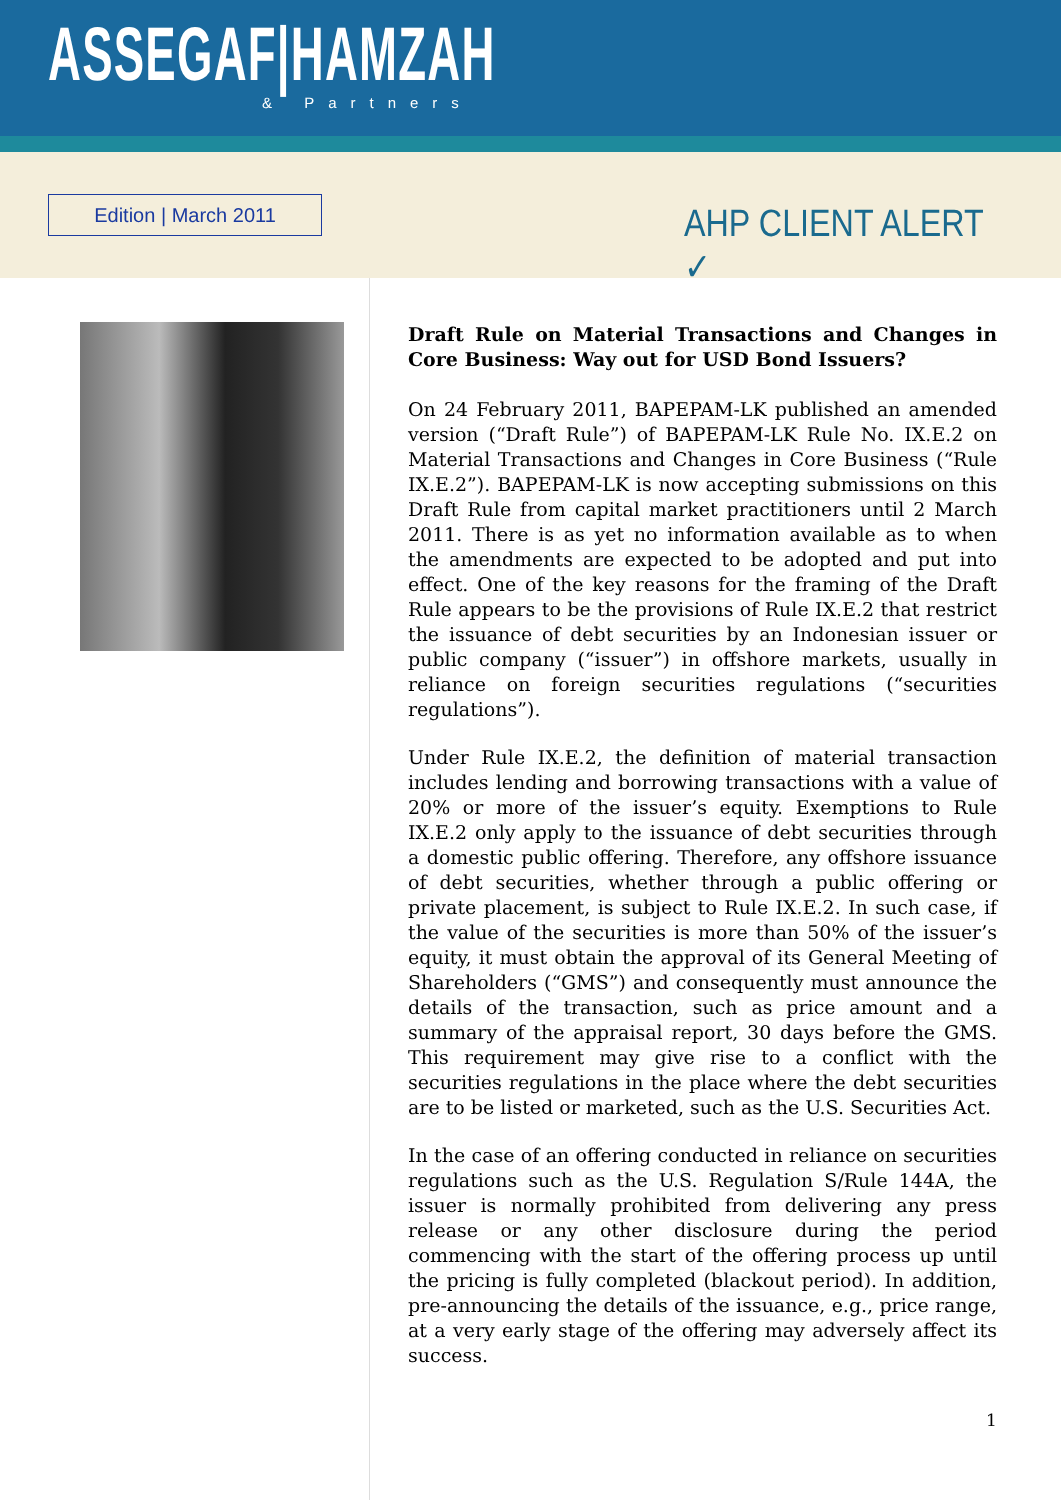ASSEGAF|HAMZAH
& Partners
Edition | March 2011 AHP CLIENT ALERT ✓
Draft Rule on Material Transactions and Changes in Core Business: Way out for USD Bond Issuers?
On 24 February 2011, BAPEPAM-LK published an amended version (“Draft Rule”) of BAPEPAM-LK Rule No. IX.E.2 on Material Transactions and Changes in Core Business (“Rule IX.E.2”). BAPEPAM-LK is now accepting submissions on this Draft Rule from capital market practitioners until 2 March 2011. There is as yet no information available as to when the amendments are expected to be adopted and put into effect. One of the key reasons for the framing of the Draft Rule appears to be the provisions of Rule IX.E.2 that restrict the issuance of debt securities by an Indonesian issuer or public company (“issuer”) in offshore markets, usually in reliance on foreign securities regulations (“securities regulations”).
Under Rule IX.E.2, the definition of material transaction includes lending and borrowing transactions with a value of 20% or more of the issuer’s equity. Exemptions to Rule IX.E.2 only apply to the issuance of debt securities through a domestic public offering. Therefore, any offshore issuance of debt securities, whether through a public offering or private placement, is subject to Rule IX.E.2. In such case, if the value of the securities is more than 50% of the issuer’s equity, it must obtain the approval of its General Meeting of Shareholders (“GMS”) and consequently must announce the details of the transaction, such as price amount and a summary of the appraisal report, 30 days before the GMS. This requirement may give rise to a conflict with the securities regulations in the place where the debt securities are to be listed or marketed, such as the U.S. Securities Act.
In the case of an offering conducted in reliance on securities regulations such as the U.S. Regulation S/Rule 144A, the issuer is normally prohibited from delivering any press release or any other disclosure during the period commencing with the start of the offering process up until the pricing is fully completed (blackout period). In addition, pre-announcing the details of the issuance, e.g., price range, at a very early stage of the offering may adversely affect its success.
1